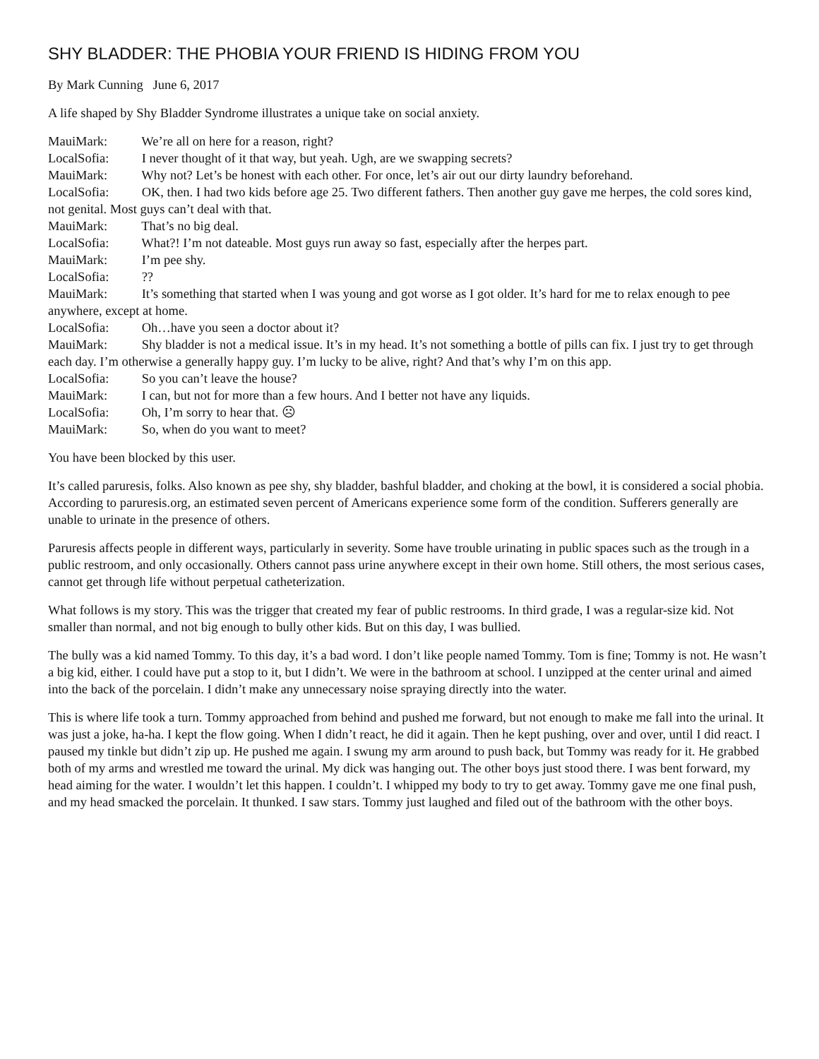SHY BLADDER: THE PHOBIA YOUR FRIEND IS HIDING FROM YOU
By Mark Cunning June 6, 2017
A life shaped by Shy Bladder Syndrome illustrates a unique take on social anxiety.
MauiMark: We’re all on here for a reason, right?
LocalSofia: I never thought of it that way, but yeah. Ugh, are we swapping secrets?
MauiMark: Why not? Let’s be honest with each other. For once, let’s air out our dirty laundry beforehand.
LocalSofia: OK, then. I had two kids before age 25. Two different fathers. Then another guy gave me herpes, the cold sores kind, not genital. Most guys can’t deal with that.
MauiMark: That’s no big deal.
LocalSofia: What?! I’m not dateable. Most guys run away so fast, especially after the herpes part.
MauiMark: I’m pee shy.
LocalSofia: ??
MauiMark: It’s something that started when I was young and got worse as I got older. It’s hard for me to relax enough to pee anywhere, except at home.
LocalSofia: Oh…have you seen a doctor about it?
MauiMark: Shy bladder is not a medical issue. It’s in my head. It’s not something a bottle of pills can fix. I just try to get through each day. I’m otherwise a generally happy guy. I’m lucky to be alive, right? And that’s why I’m on this app.
LocalSofia: So you can’t leave the house?
MauiMark: I can, but not for more than a few hours. And I better not have any liquids.
LocalSofia: Oh, I’m sorry to hear that. ☹
MauiMark: So, when do you want to meet?
You have been blocked by this user.
It’s called paruresis, folks. Also known as pee shy, shy bladder, bashful bladder, and choking at the bowl, it is considered a social phobia. According to paruresis.org, an estimated seven percent of Americans experience some form of the condition. Sufferers generally are unable to urinate in the presence of others.
Paruresis affects people in different ways, particularly in severity. Some have trouble urinating in public spaces such as the trough in a public restroom, and only occasionally. Others cannot pass urine anywhere except in their own home. Still others, the most serious cases, cannot get through life without perpetual catheterization.
What follows is my story. This was the trigger that created my fear of public restrooms. In third grade, I was a regular-size kid. Not smaller than normal, and not big enough to bully other kids. But on this day, I was bullied.
The bully was a kid named Tommy. To this day, it’s a bad word. I don’t like people named Tommy. Tom is fine; Tommy is not. He wasn’t a big kid, either. I could have put a stop to it, but I didn’t. We were in the bathroom at school. I unzipped at the center urinal and aimed into the back of the porcelain. I didn’t make any unnecessary noise spraying directly into the water.
This is where life took a turn. Tommy approached from behind and pushed me forward, but not enough to make me fall into the urinal. It was just a joke, ha-ha. I kept the flow going. When I didn’t react, he did it again. Then he kept pushing, over and over, until I did react. I paused my tinkle but didn’t zip up. He pushed me again. I swung my arm around to push back, but Tommy was ready for it. He grabbed both of my arms and wrestled me toward the urinal. My dick was hanging out. The other boys just stood there. I was bent forward, my head aiming for the water. I wouldn’t let this happen. I couldn’t. I whipped my body to try to get away. Tommy gave me one final push, and my head smacked the porcelain. It thunked. I saw stars. Tommy just laughed and filed out of the bathroom with the other boys.